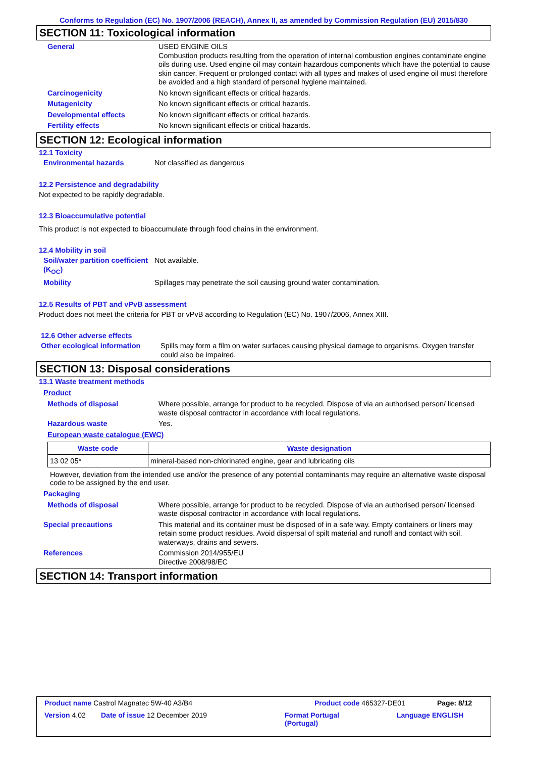Conforms to Regulation (EC) No. 1907/2006 (REACH), Annex II, as amended by Commission Regulation (EU) 2015/830
SECTION 11: Toxicological information
General USED ENGINE OILS
Combustion products resulting from the operation of internal combustion engines contaminate engine oils during use. Used engine oil may contain hazardous components which have the potential to cause skin cancer. Frequent or prolonged contact with all types and makes of used engine oil must therefore be avoided and a high standard of personal hygiene maintained.
Carcinogenicity No known significant effects or critical hazards.
Mutagenicity No known significant effects or critical hazards.
Developmental effects No known significant effects or critical hazards.
Fertility effects No known significant effects or critical hazards.
SECTION 12: Ecological information
12.1 Toxicity
Environmental hazards Not classified as dangerous
12.2 Persistence and degradability
Not expected to be rapidly degradable.
12.3 Bioaccumulative potential
This product is not expected to bioaccumulate through food chains in the environment.
12.4 Mobility in soil
Soil/water partition coefficient (K<sub>OC</sub>)
Not available.
Mobility Spillages may penetrate the soil causing ground water contamination.
12.5 Results of PBT and vPvB assessment
Product does not meet the criteria for PBT or vPvB according to Regulation (EC) No. 1907/2006, Annex XIII.
12.6 Other adverse effects
Other ecological information
Spills may form a film on water surfaces causing physical damage to organisms. Oxygen transfer could also be impaired.
SECTION 13: Disposal considerations
13.1 Waste treatment methods
Product
Methods of disposal Where possible, arrange for product to be recycled. Dispose of via an authorised person/ licensed waste disposal contractor in accordance with local regulations.
Hazardous waste Yes.
European waste catalogue (EWC)
| Waste code | Waste designation |
| --- | --- |
| 13 02 05* | mineral-based non-chlorinated engine, gear and lubricating oils |
However, deviation from the intended use and/or the presence of any potential contaminants may require an alternative waste disposal code to be assigned by the end user.
Packaging
Methods of disposal Where possible, arrange for product to be recycled. Dispose of via an authorised person/ licensed waste disposal contractor in accordance with local regulations.
Special precautions This material and its container must be disposed of in a safe way. Empty containers or liners may retain some product residues. Avoid dispersal of spilt material and runoff and contact with soil, waterways, drains and sewers.
References Commission 2014/955/EU
Directive 2008/98/EC
SECTION 14: Transport information
Product name Castrol Magnatec 5W-40 A3/B4 Product code 465327-DE01 Page: 8/12
Version 4.02 Date of issue 12 December 2019 Format Portugal
(Portugal) Language ENGLISH